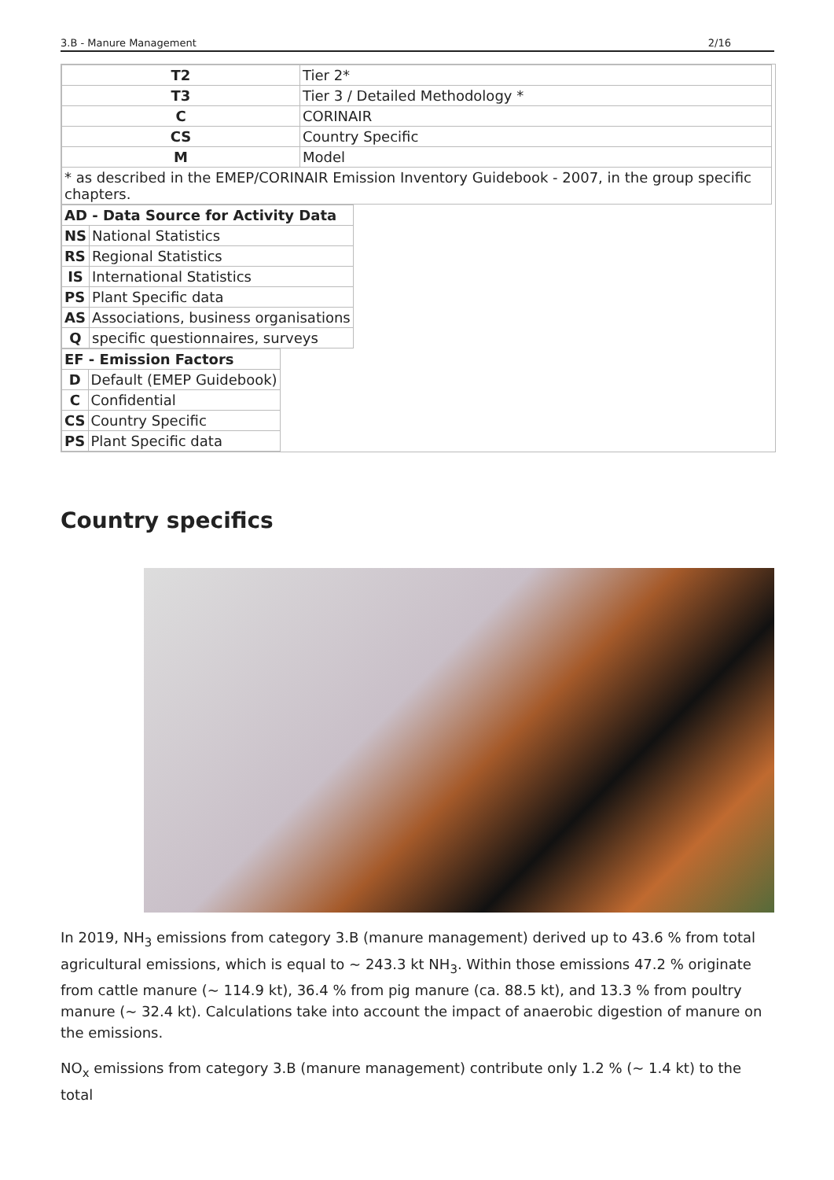3.B - Manure Management 2/16
| T2 | Tier 2* |
| T3 | Tier 3 / Detailed Methodology * |
| C | CORINAIR |
| CS | Country Specific |
| M | Model |
| * as described in the EMEP/CORINAIR Emission Inventory Guidebook - 2007, in the group specific chapters. | |
| AD - Data Source for Activity Data | |
| --- | --- |
| NS | National Statistics |
| RS | Regional Statistics |
| IS | International Statistics |
| PS | Plant Specific data |
| AS | Associations, business organisations |
| Q | specific questionnaires, surveys |
| EF - Emission Factors | |
| --- | --- |
| D | Default (EMEP Guidebook) |
| C | Confidential |
| CS | Country Specific |
| PS | Plant Specific data |
Country specifics
In 2019, NH<sub>3</sub> emissions from category 3.B (manure management) derived up to 43.6 % from total agricultural emissions, which is equal to ~ 243.3 kt NH<sub>3</sub>. Within those emissions 47.2 % originate from cattle manure (~ 114.9 kt), 36.4 % from pig manure (ca. 88.5 kt), and 13.3 % from poultry manure (~ 32.4 kt). Calculations take into account the impact of anaerobic digestion of manure on the emissions.
NO<sub>x</sub> emissions from category 3.B (manure management) contribute only 1.2 % (~ 1.4 kt) to the total